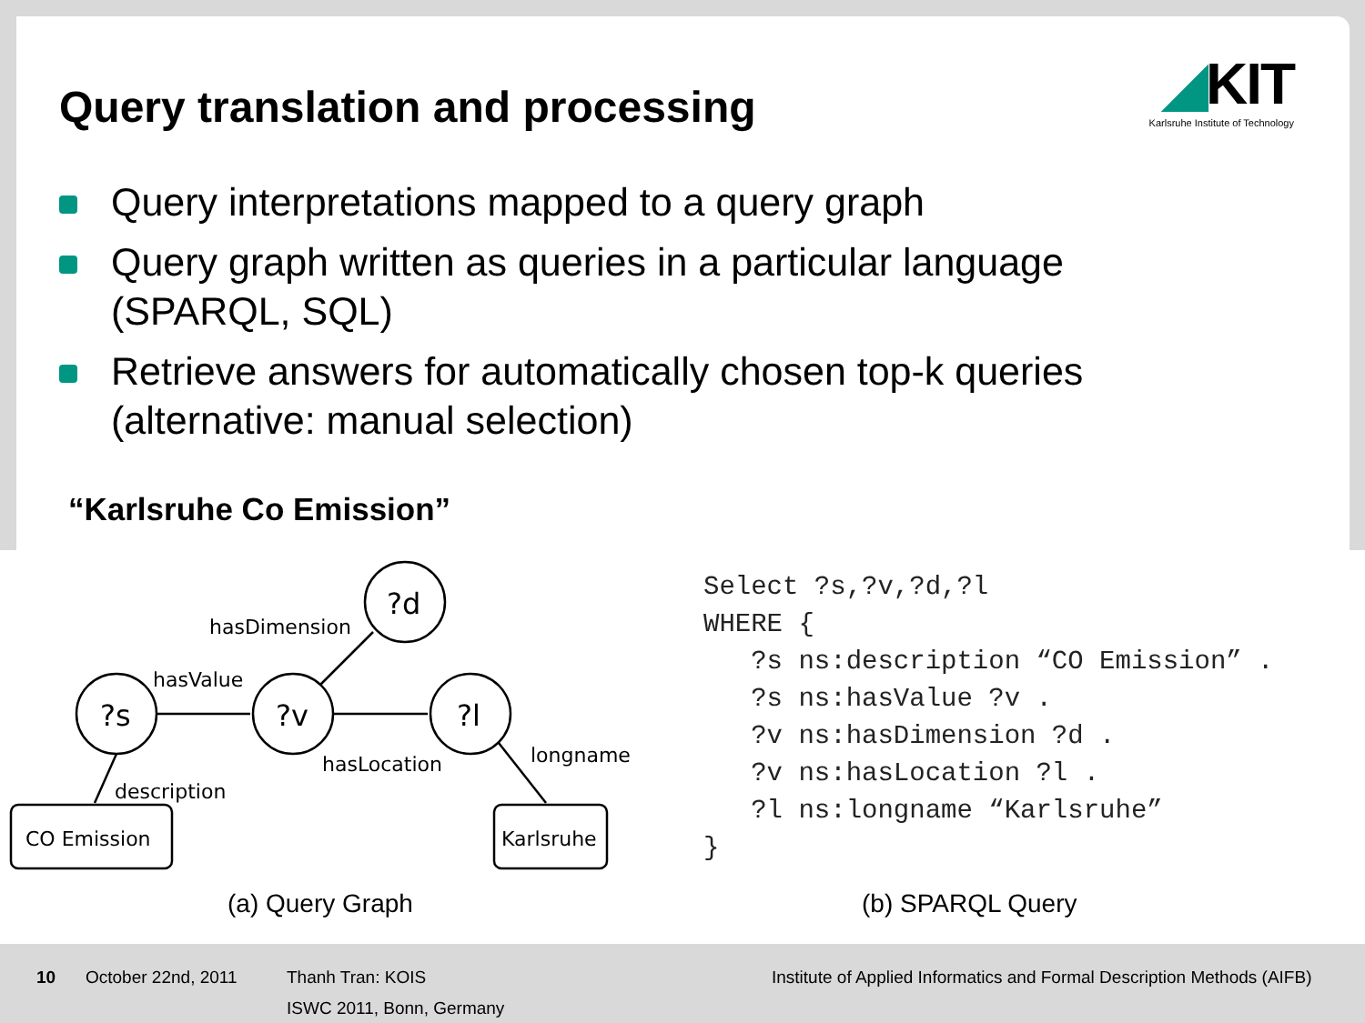Query translation and processing
◢KIT
Karlsruhe Institute of Technology
Query interpretations mapped to a query graph
Query graph written as queries in a particular language (SPARQL, SQL)
Retrieve answers for automatically chosen top-k queries (alternative: manual selection)
“Karlsruhe Co Emission”
?d
?s
?v
?l
hasDimension
hasValue
hasLocation
longname
description
CO Emission
Karlsruhe
Select ?s,?v,?d,?l
WHERE {
   ?s ns:description “CO Emission” .
   ?s ns:hasValue ?v .
   ?v ns:hasDimension ?d .
   ?v ns:hasLocation ?l .
   ?l ns:longname “Karlsruhe”
}
(a) Query Graph (b) SPARQL Query
10 October 22nd, 2011
Thanh Tran: KOIS
ISWC 2011, Bonn, Germany
Institute of Applied Informatics and Formal Description Methods (AIFB)